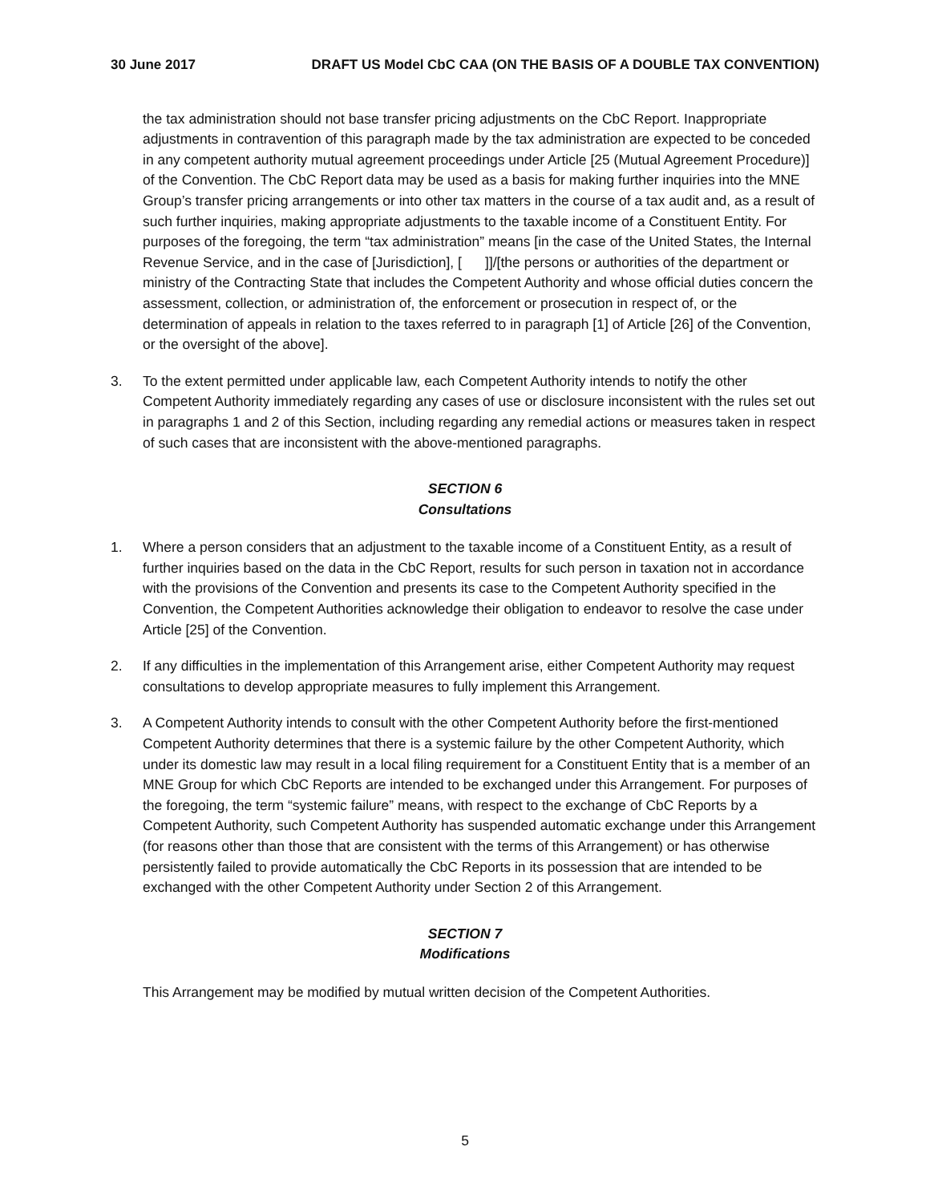30 June 2017 DRAFT US Model CbC CAA (ON THE BASIS OF A DOUBLE TAX CONVENTION)
the tax administration should not base transfer pricing adjustments on the CbC Report. Inappropriate adjustments in contravention of this paragraph made by the tax administration are expected to be conceded in any competent authority mutual agreement proceedings under Article [25 (Mutual Agreement Procedure)] of the Convention. The CbC Report data may be used as a basis for making further inquiries into the MNE Group’s transfer pricing arrangements or into other tax matters in the course of a tax audit and, as a result of such further inquiries, making appropriate adjustments to the taxable income of a Constituent Entity. For purposes of the foregoing, the term “tax administration” means [in the case of the United States, the Internal Revenue Service, and in the case of [Jurisdiction], [ ]]/[the persons or authorities of the department or ministry of the Contracting State that includes the Competent Authority and whose official duties concern the assessment, collection, or administration of, the enforcement or prosecution in respect of, or the determination of appeals in relation to the taxes referred to in paragraph [1] of Article [26] of the Convention, or the oversight of the above].
3. To the extent permitted under applicable law, each Competent Authority intends to notify the other Competent Authority immediately regarding any cases of use or disclosure inconsistent with the rules set out in paragraphs 1 and 2 of this Section, including regarding any remedial actions or measures taken in respect of such cases that are inconsistent with the above-mentioned paragraphs.
SECTION 6
Consultations
1. Where a person considers that an adjustment to the taxable income of a Constituent Entity, as a result of further inquiries based on the data in the CbC Report, results for such person in taxation not in accordance with the provisions of the Convention and presents its case to the Competent Authority specified in the Convention, the Competent Authorities acknowledge their obligation to endeavor to resolve the case under Article [25] of the Convention.
2. If any difficulties in the implementation of this Arrangement arise, either Competent Authority may request consultations to develop appropriate measures to fully implement this Arrangement.
3. A Competent Authority intends to consult with the other Competent Authority before the first-mentioned Competent Authority determines that there is a systemic failure by the other Competent Authority, which under its domestic law may result in a local filing requirement for a Constituent Entity that is a member of an MNE Group for which CbC Reports are intended to be exchanged under this Arrangement. For purposes of the foregoing, the term “systemic failure” means, with respect to the exchange of CbC Reports by a Competent Authority, such Competent Authority has suspended automatic exchange under this Arrangement (for reasons other than those that are consistent with the terms of this Arrangement) or has otherwise persistently failed to provide automatically the CbC Reports in its possession that are intended to be exchanged with the other Competent Authority under Section 2 of this Arrangement.
SECTION 7
Modifications
This Arrangement may be modified by mutual written decision of the Competent Authorities.
5